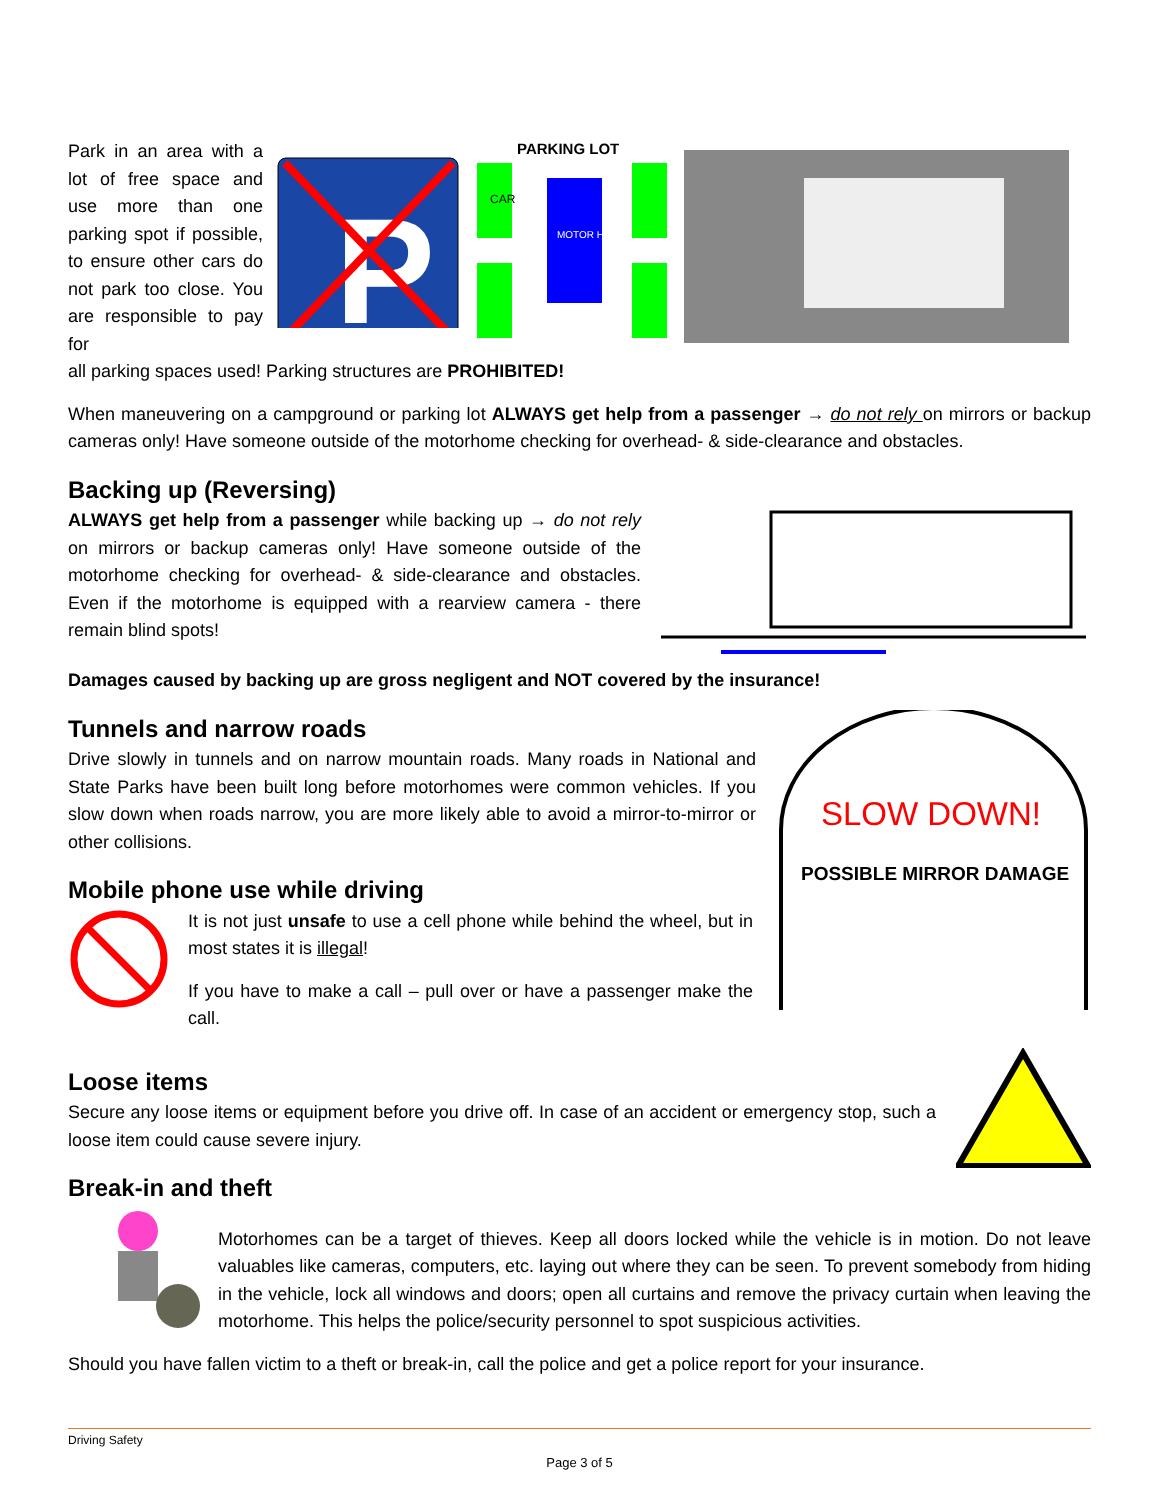Park in an area with a lot of free space and use more than one parking spot if possible, to ensure other cars do not park too close. You are responsible to pay for
P
PARKING LOT
CAR
MOTOR HOME
all parking spaces used! Parking structures are PROHIBITED!
When maneuvering on a campground or parking lot ALWAYS get help from a passenger → do not rely on mirrors or backup cameras only! Have someone outside of the motorhome checking for overhead- & side-clearance and obstacles.
Backing up (Reversing)
ALWAYS get help from a passenger while backing up → do not rely on mirrors or backup cameras only! Have someone outside of the motorhome checking for overhead- & side-clearance and obstacles. Even if the motorhome is equipped with a rearview camera - there remain blind spots!
Damages caused by backing up are gross negligent and NOT covered by the insurance!
SLOW DOWN!
POSSIBLE MIRROR DAMAGE
Tunnels and narrow roads
Drive slowly in tunnels and on narrow mountain roads. Many roads in National and State Parks have been built long before motorhomes were common vehicles. If you slow down when roads narrow, you are more likely able to avoid a mirror-to-mirror or other collisions.
Mobile phone use while driving
It is not just unsafe to use a cell phone while behind the wheel, but in most states it is illegal!
If you have to make a call – pull over or have a passenger make the call.
Loose items
Secure any loose items or equipment before you drive off. In case of an accident or emergency stop, such a loose item could cause severe injury.
Break-in and theft
Motorhomes can be a target of thieves. Keep all doors locked while the vehicle is in motion. Do not leave valuables like cameras, computers, etc. laying out where they can be seen. To prevent somebody from hiding in the vehicle, lock all windows and doors; open all curtains and remove the privacy curtain when leaving the motorhome. This helps the police/security personnel to spot suspicious activities.
Should you have fallen victim to a theft or break-in, call the police and get a police report for your insurance.
Driving Safety
Page 3 of 5